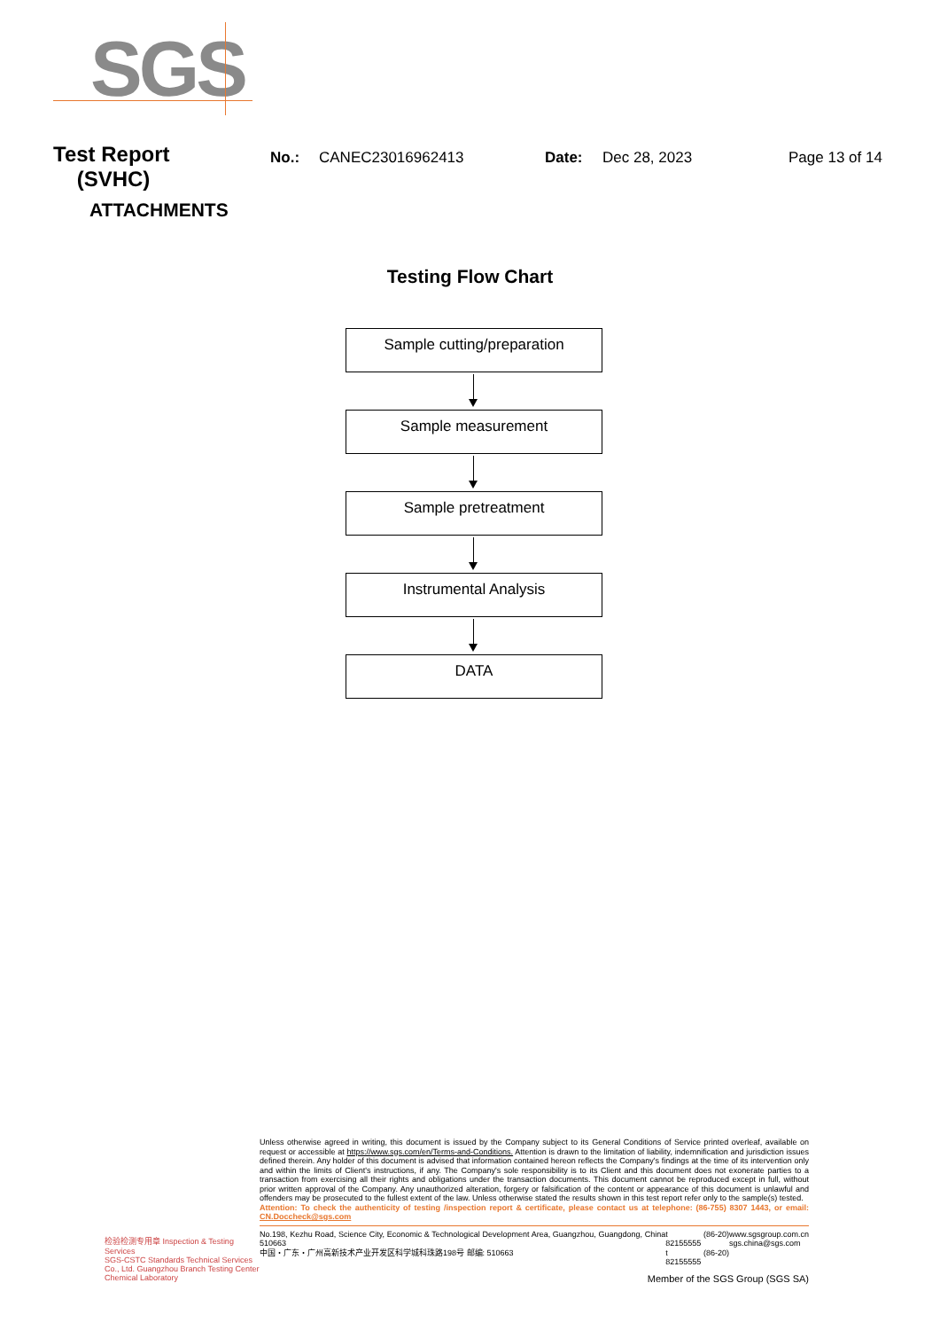SGS
Test Report
(SVHC)
No.: CANEC23016962413 Date: Dec 28, 2023 Page 13 of 14
ATTACHMENTS
Testing Flow Chart
Sample cutting/preparation
Sample measurement
Sample pretreatment
Instrumental Analysis
DATA
检验检测专用章 Inspection & Testing Services
SGS-CSTC Standards Technical Services Co., Ltd. Guangzhou Branch Testing Center Chemical Laboratory
Unless otherwise agreed in writing, this document is issued by the Company subject to its General Conditions of Service printed overleaf, available on request or accessible at https://www.sgs.com/en/Terms-and-Conditions. Attention is drawn to the limitation of liability, indemnification and jurisdiction issues defined therein. Any holder of this document is advised that information contained hereon reflects the Company's findings at the time of its intervention only and within the limits of Client's instructions, if any. The Company's sole responsibility is to its Client and this document does not exonerate parties to a transaction from exercising all their rights and obligations under the transaction documents. This document cannot be reproduced except in full, without prior written approval of the Company. Any unauthorized alteration, forgery or falsification of the content or appearance of this document is unlawful and offenders may be prosecuted to the fullest extent of the law. Unless otherwise stated the results shown in this test report refer only to the sample(s) tested.
Attention: To check the authenticity of testing /inspection report & certificate, please contact us at telephone: (86-755) 8307 1443, or email: CN.Doccheck@sgs.com
No.198, Kezhu Road, Science City, Economic & Technological Development Area, Guangzhou, Guangdong, China 510663
中国・广东・广州高新技术产业开发区科学城科珠路198号 邮编: 510663
t (86-20) 82155555
t (86-20) 82155555
www.sgsgroup.com.cn
sgs.china@sgs.com
Member of the SGS Group (SGS SA)